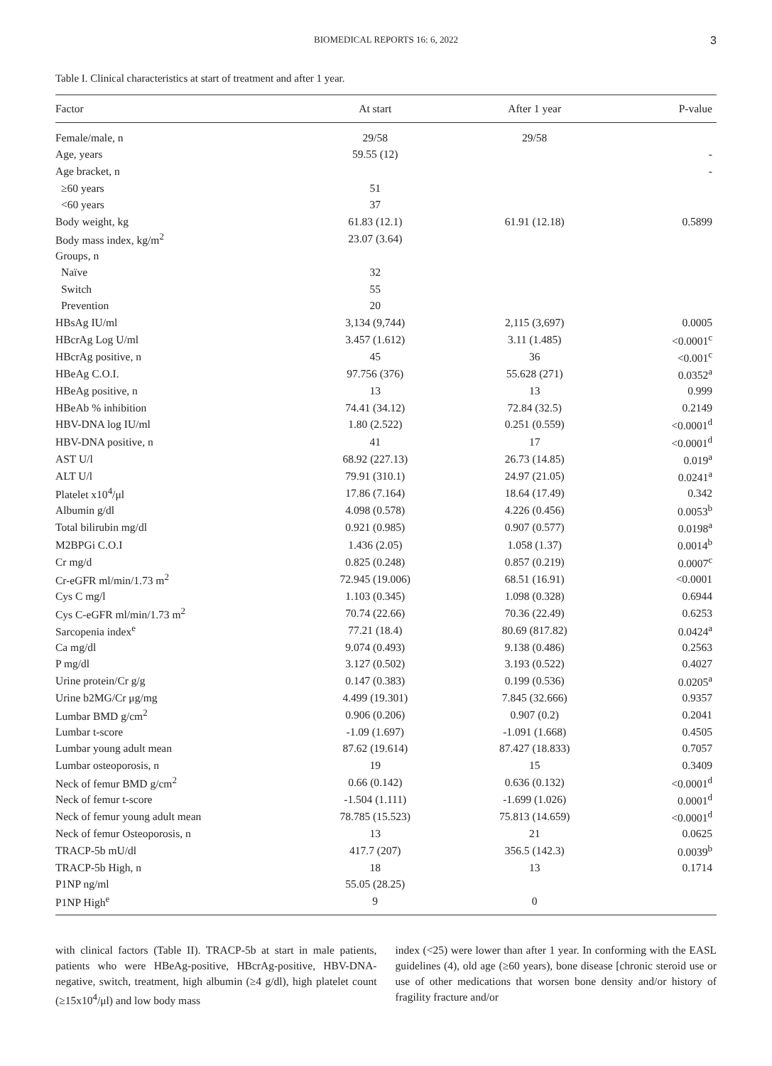BIOMEDICAL REPORTS 16: 6, 2022 3
Table I. Clinical characteristics at start of treatment and after 1 year.
| Factor | At start | After 1 year | P-value |
| --- | --- | --- | --- |
| Female/male, n | 29/58 | 29/58 | |
| Age, years | 59.55 (12) | | - |
| Age bracket, n | | | - |
| ≥60 years | 51 | | |
| <60 years | 37 | | |
| Body weight, kg | 61.83 (12.1) | 61.91 (12.18) | 0.5899 |
| Body mass index, kg/m<sup>2</sup> | 23.07 (3.64) | | |
| Groups, n | | | |
| Naïve | 32 | | |
| Switch | 55 | | |
| Prevention | 20 | | |
| HBsAg IU/ml | 3,134 (9,744) | 2,115 (3,697) | 0.0005 |
| HBcrAg Log U/ml | 3.457 (1.612) | 3.11 (1.485) | <0.0001<sup>c</sup> |
| HBcrAg positive, n | 45 | 36 | <0.001<sup>c</sup> |
| HBeAg C.O.I. | 97.756 (376) | 55.628 (271) | 0.0352<sup>a</sup> |
| HBeAg positive, n | 13 | 13 | 0.999 |
| HBeAb % inhibition | 74.41 (34.12) | 72.84 (32.5) | 0.2149 |
| HBV-DNA log IU/ml | 1.80 (2.522) | 0.251 (0.559) | <0.0001<sup>d</sup> |
| HBV-DNA positive, n | 41 | 17 | <0.0001<sup>d</sup> |
| AST U/l | 68.92 (227.13) | 26.73 (14.85) | 0.019<sup>a</sup> |
| ALT U/l | 79.91 (310.1) | 24.97 (21.05) | 0.0241<sup>a</sup> |
| Platelet x10<sup>4</sup>/μl | 17.86 (7.164) | 18.64 (17.49) | 0.342 |
| Albumin g/dl | 4.098 (0.578) | 4.226 (0.456) | 0.0053<sup>b</sup> |
| Total bilirubin mg/dl | 0.921 (0.985) | 0.907 (0.577) | 0.0198<sup>a</sup> |
| M2BPGi C.O.I | 1.436 (2.05) | 1.058 (1.37) | 0.0014<sup>b</sup> |
| Cr mg/d | 0.825 (0.248) | 0.857 (0.219) | 0.0007<sup>c</sup> |
| Cr-eGFR ml/min/1.73 m<sup>2</sup> | 72.945 (19.006) | 68.51 (16.91) | <0.0001 |
| Cys C mg/l | 1.103 (0.345) | 1.098 (0.328) | 0.6944 |
| Cys C-eGFR ml/min/1.73 m<sup>2</sup> | 70.74 (22.66) | 70.36 (22.49) | 0.6253 |
| Sarcopenia index<sup>e</sup> | 77.21 (18.4) | 80.69 (817.82) | 0.0424<sup>a</sup> |
| Ca mg/dl | 9.074 (0.493) | 9.138 (0.486) | 0.2563 |
| P mg/dl | 3.127 (0.502) | 3.193 (0.522) | 0.4027 |
| Urine protein/Cr g/g | 0.147 (0.383) | 0.199 (0.536) | 0.0205<sup>a</sup> |
| Urine b2MG/Cr μg/mg | 4.499 (19.301) | 7.845 (32.666) | 0.9357 |
| Lumbar BMD g/cm<sup>2</sup> | 0.906 (0.206) | 0.907 (0.2) | 0.2041 |
| Lumbar t-score | -1.09 (1.697) | -1.091 (1.668) | 0.4505 |
| Lumbar young adult mean | 87.62 (19.614) | 87.427 (18.833) | 0.7057 |
| Lumbar osteoporosis, n | 19 | 15 | 0.3409 |
| Neck of femur BMD g/cm<sup>2</sup> | 0.66 (0.142) | 0.636 (0.132) | <0.0001<sup>d</sup> |
| Neck of femur t-score | -1.504 (1.111) | -1.699 (1.026) | 0.0001<sup>d</sup> |
| Neck of femur young adult mean | 78.785 (15.523) | 75.813 (14.659) | <0.0001<sup>d</sup> |
| Neck of femur Osteoporosis, n | 13 | 21 | 0.0625 |
| TRACP-5b mU/dl | 417.7 (207) | 356.5 (142.3) | 0.0039<sup>b</sup> |
| TRACP-5b High, n | 18 | 13 | 0.1714 |
| P1NP ng/ml | 55.05 (28.25) | | |
| P1NP High<sup>e</sup> | 9 | 0 | |
with clinical factors (Table II). TRACP-5b at start in male patients, patients who were HBeAg-positive, HBcrAg-positive, HBV-DNA-negative, switch, treatment, high albumin (≥4 g/dl), high platelet count (≥15x10<sup>4</sup>/μl) and low body mass
index (<25) were lower than after 1 year. In conforming with the EASL guidelines (4), old age (≥60 years), bone disease [chronic steroid use or use of other medications that worsen bone density and/or history of fragility fracture and/or